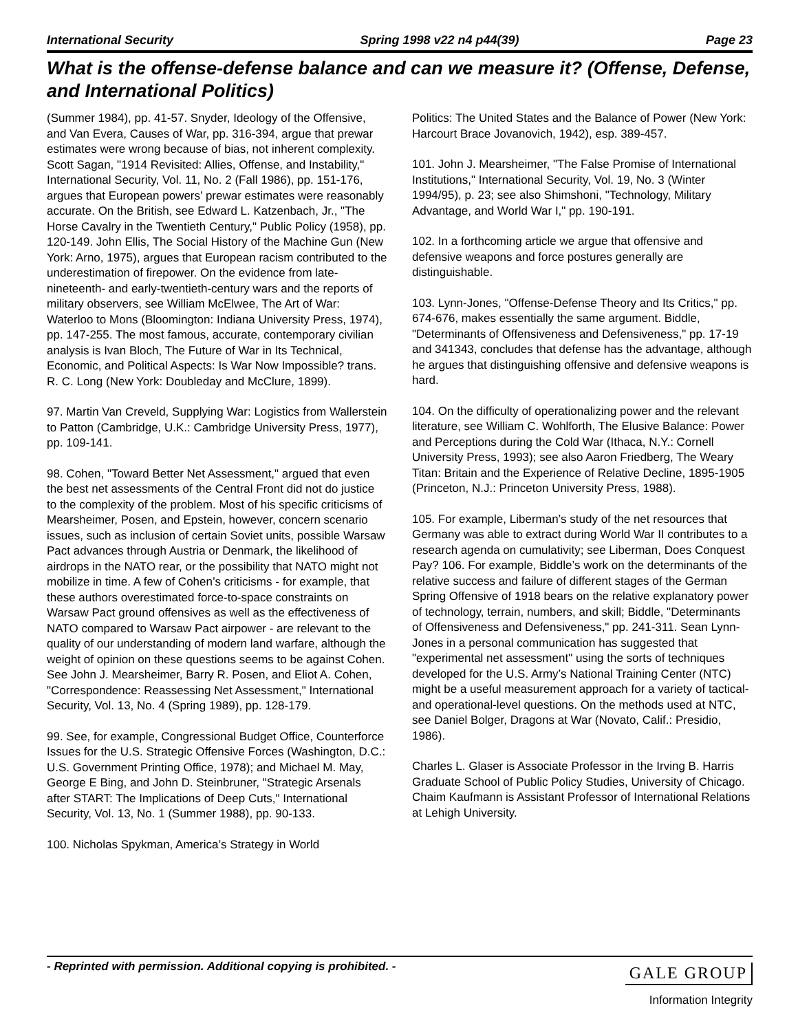International Security Spring 1998 v22 n4 p44(39) Page 23
What is the offense-defense balance and can we measure it? (Offense, Defense, and International Politics)
(Summer 1984), pp. 41-57. Snyder, Ideology of the Offensive, and Van Evera, Causes of War, pp. 316-394, argue that prewar estimates were wrong because of bias, not inherent complexity. Scott Sagan, "1914 Revisited: Allies, Offense, and Instability," International Security, Vol. 11, No. 2 (Fall 1986), pp. 151-176, argues that European powers’ prewar estimates were reasonably accurate. On the British, see Edward L. Katzenbach, Jr., "The Horse Cavalry in the Twentieth Century," Public Policy (1958), pp. 120-149. John Ellis, The Social History of the Machine Gun (New York: Arno, 1975), argues that European racism contributed to the underestimation of firepower. On the evidence from late-nineteenth- and early-twentieth-century wars and the reports of military observers, see William McElwee, The Art of War: Waterloo to Mons (Bloomington: Indiana University Press, 1974), pp. 147-255. The most famous, accurate, contemporary civilian analysis is Ivan Bloch, The Future of War in Its Technical, Economic, and Political Aspects: Is War Now Impossible? trans. R. C. Long (New York: Doubleday and McClure, 1899).
97. Martin Van Creveld, Supplying War: Logistics from Wallerstein to Patton (Cambridge, U.K.: Cambridge University Press, 1977), pp. 109-141.
98. Cohen, "Toward Better Net Assessment," argued that even the best net assessments of the Central Front did not do justice to the complexity of the problem. Most of his specific criticisms of Mearsheimer, Posen, and Epstein, however, concern scenario issues, such as inclusion of certain Soviet units, possible Warsaw Pact advances through Austria or Denmark, the likelihood of airdrops in the NATO rear, or the possibility that NATO might not mobilize in time. A few of Cohen’s criticisms - for example, that these authors overestimated force-to-space constraints on Warsaw Pact ground offensives as well as the effectiveness of NATO compared to Warsaw Pact airpower - are relevant to the quality of our understanding of modern land warfare, although the weight of opinion on these questions seems to be against Cohen. See John J. Mearsheimer, Barry R. Posen, and Eliot A. Cohen, "Correspondence: Reassessing Net Assessment," International Security, Vol. 13, No. 4 (Spring 1989), pp. 128-179.
99. See, for example, Congressional Budget Office, Counterforce Issues for the U.S. Strategic Offensive Forces (Washington, D.C.: U.S. Government Printing Office, 1978); and Michael M. May, George E Bing, and John D. Steinbruner, "Strategic Arsenals after START: The Implications of Deep Cuts," International Security, Vol. 13, No. 1 (Summer 1988), pp. 90-133.
100. Nicholas Spykman, America’s Strategy in World
Politics: The United States and the Balance of Power (New York: Harcourt Brace Jovanovich, 1942), esp. 389-457.
101. John J. Mearsheimer, "The False Promise of International Institutions," International Security, Vol. 19, No. 3 (Winter 1994/95), p. 23; see also Shimshoni, "Technology, Military Advantage, and World War I," pp. 190-191.
102. In a forthcoming article we argue that offensive and defensive weapons and force postures generally are distinguishable.
103. Lynn-Jones, "Offense-Defense Theory and Its Critics," pp. 674-676, makes essentially the same argument. Biddle, "Determinants of Offensiveness and Defensiveness," pp. 17-19 and 341343, concludes that defense has the advantage, although he argues that distinguishing offensive and defensive weapons is hard.
104. On the difficulty of operationalizing power and the relevant literature, see William C. Wohlforth, The Elusive Balance: Power and Perceptions during the Cold War (Ithaca, N.Y.: Cornell University Press, 1993); see also Aaron Friedberg, The Weary Titan: Britain and the Experience of Relative Decline, 1895-1905 (Princeton, N.J.: Princeton University Press, 1988).
105. For example, Liberman’s study of the net resources that Germany was able to extract during World War II contributes to a research agenda on cumulativity; see Liberman, Does Conquest Pay? 106. For example, Biddle’s work on the determinants of the relative success and failure of different stages of the German Spring Offensive of 1918 bears on the relative explanatory power of technology, terrain, numbers, and skill; Biddle, "Determinants of Offensiveness and Defensiveness," pp. 241-311. Sean Lynn-Jones in a personal communication has suggested that "experimental net assessment" using the sorts of techniques developed for the U.S. Army’s National Training Center (NTC) might be a useful measurement approach for a variety of tactical- and operational-level questions. On the methods used at NTC, see Daniel Bolger, Dragons at War (Novato, Calif.: Presidio, 1986).
Charles L. Glaser is Associate Professor in the Irving B. Harris Graduate School of Public Policy Studies, University of Chicago. Chaim Kaufmann is Assistant Professor of International Relations at Lehigh University.
- Reprinted with permission. Additional copying is prohibited. - GALE GROUP
Information Integrity